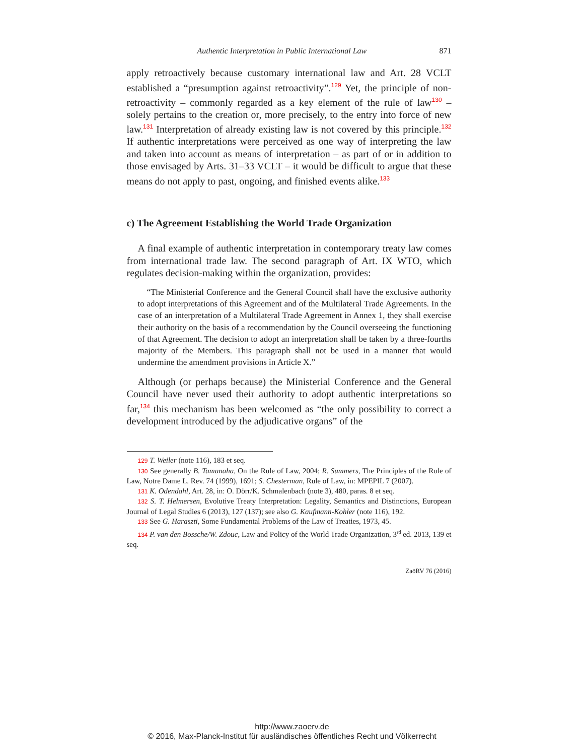Authentic Interpretation in Public International Law 871
apply retroactively because customary international law and Art. 28 VCLT established a “presumption against retroactivity”.<sup>129</sup> Yet, the principle of non-retroactivity – commonly regarded as a key element of the rule of law<sup>130</sup> – solely pertains to the creation or, more precisely, to the entry into force of new law.<sup>131</sup> Interpretation of already existing law is not covered by this principle.<sup>132</sup> If authentic interpretations were perceived as one way of interpreting the law and taken into account as means of interpretation – as part of or in addition to those envisaged by Arts. 31–33 VCLT – it would be difficult to argue that these means do not apply to past, ongoing, and finished events alike.<sup>133</sup>
c) The Agreement Establishing the World Trade Organization
A final example of authentic interpretation in contemporary treaty law comes from international trade law. The second paragraph of Art. IX WTO, which regulates decision-making within the organization, provides:
“The Ministerial Conference and the General Council shall have the exclusive authority to adopt interpretations of this Agreement and of the Multilateral Trade Agreements. In the case of an interpretation of a Multilateral Trade Agreement in Annex 1, they shall exercise their authority on the basis of a recommendation by the Council overseeing the functioning of that Agreement. The decision to adopt an interpretation shall be taken by a three-fourths majority of the Members. This paragraph shall not be used in a manner that would undermine the amendment provisions in Article X.”
Although (or perhaps because) the Ministerial Conference and the General Council have never used their authority to adopt authentic interpretations so far,<sup>134</sup> this mechanism has been welcomed as “the only possibility to correct a development introduced by the adjudicative organs” of the
129 T. Weiler (note 116), 183 et seq.
130 See generally B. Tamanaha, On the Rule of Law, 2004; R. Summers, The Principles of the Rule of Law, Notre Dame L. Rev. 74 (1999), 1691; S. Chesterman, Rule of Law, in: MPEPIL 7 (2007).
131 K. Odendahl, Art. 28, in: O. Dörr/K. Schmalenbach (note 3), 480, paras. 8 et seq.
132 S. T. Helmersen, Evolutive Treaty Interpretation: Legality, Semantics and Distinctions, European Journal of Legal Studies 6 (2013), 127 (137); see also G. Kaufmann-Kohler (note 116), 192.
133 See G. Haraszti, Some Fundamental Problems of the Law of Treaties, 1973, 45.
134 P. van den Bossche/W. Zdouc, Law and Policy of the World Trade Organization, 3<sup>rd</sup> ed. 2013, 139 et seq.
ZaöRV 76 (2016)
http://www.zaoerv.de
© 2016, Max-Planck-Institut für ausländisches öffentliches Recht und Völkerrecht